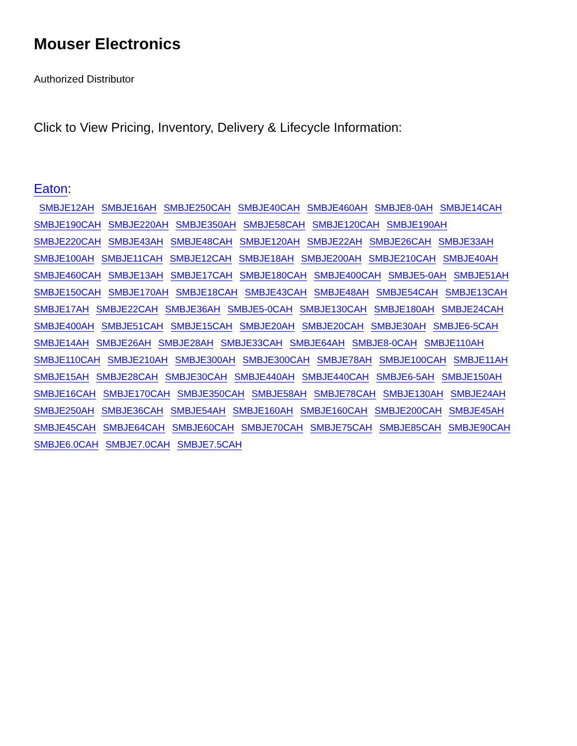Mouser Electronics
Authorized Distributor
Click to View Pricing, Inventory, Delivery & Lifecycle Information:
Eaton:
SMBJE12AH SMBJE16AH SMBJE250CAH SMBJE40CAH SMBJE460AH SMBJE8-0AH SMBJE14CAH SMBJE190CAH SMBJE220AH SMBJE350AH SMBJE58CAH SMBJE120CAH SMBJE190AH SMBJE220CAH SMBJE43AH SMBJE48CAH SMBJE120AH SMBJE22AH SMBJE26CAH SMBJE33AH SMBJE100AH SMBJE11CAH SMBJE12CAH SMBJE18AH SMBJE200AH SMBJE210CAH SMBJE40AH SMBJE460CAH SMBJE13AH SMBJE17CAH SMBJE180CAH SMBJE400CAH SMBJE5-0AH SMBJE51AH SMBJE150CAH SMBJE170AH SMBJE18CAH SMBJE43CAH SMBJE48AH SMBJE54CAH SMBJE13CAH SMBJE17AH SMBJE22CAH SMBJE36AH SMBJE5-0CAH SMBJE130CAH SMBJE180AH SMBJE24CAH SMBJE400AH SMBJE51CAH SMBJE15CAH SMBJE20AH SMBJE20CAH SMBJE30AH SMBJE6-5CAH SMBJE14AH SMBJE26AH SMBJE28AH SMBJE33CAH SMBJE64AH SMBJE8-0CAH SMBJE110AH SMBJE110CAH SMBJE210AH SMBJE300AH SMBJE300CAH SMBJE78AH SMBJE100CAH SMBJE11AH SMBJE15AH SMBJE28CAH SMBJE30CAH SMBJE440AH SMBJE440CAH SMBJE6-5AH SMBJE150AH SMBJE16CAH SMBJE170CAH SMBJE350CAH SMBJE58AH SMBJE78CAH SMBJE130AH SMBJE24AH SMBJE250AH SMBJE36CAH SMBJE54AH SMBJE160AH SMBJE160CAH SMBJE200CAH SMBJE45AH SMBJE45CAH SMBJE64CAH SMBJE60CAH SMBJE70CAH SMBJE75CAH SMBJE85CAH SMBJE90CAH SMBJE6.0CAH SMBJE7.0CAH SMBJE7.5CAH